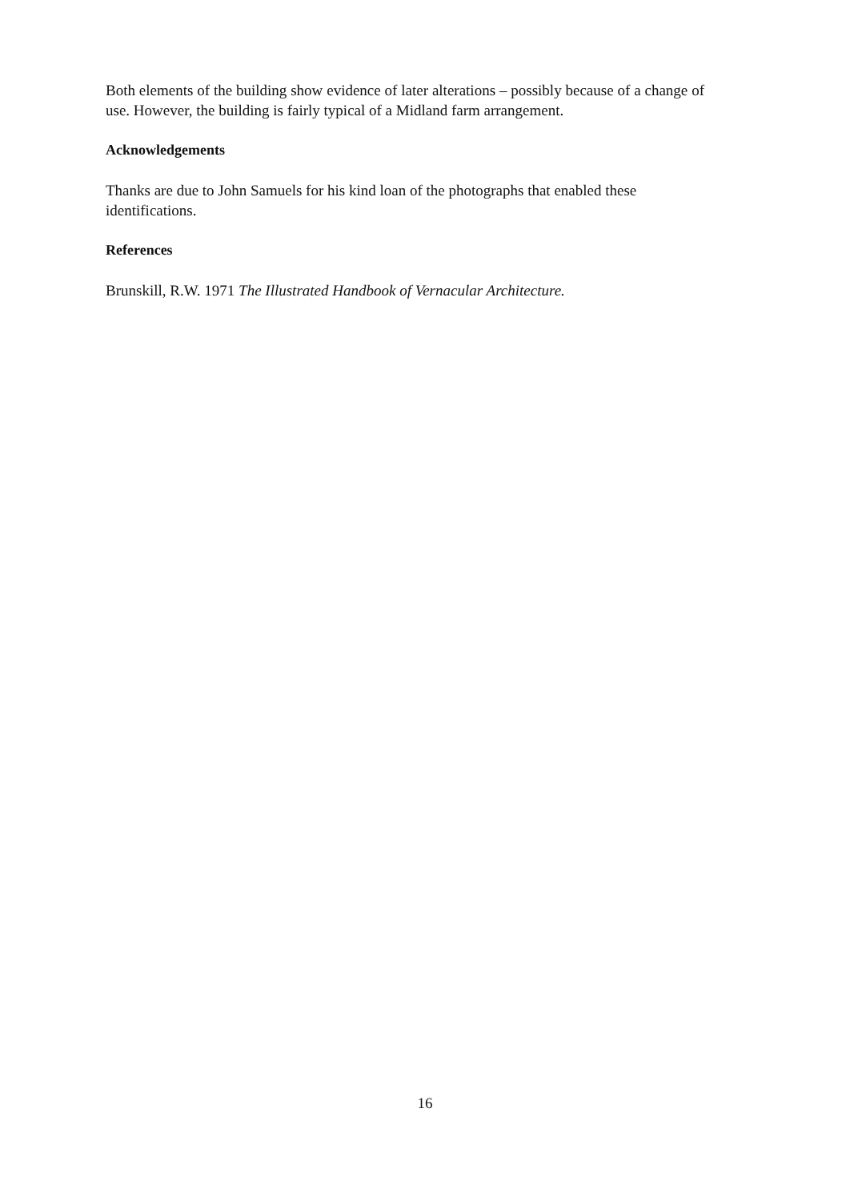Both elements of the building show evidence of later alterations – possibly because of a change of use. However, the building is fairly typical of a Midland farm arrangement.
Acknowledgements
Thanks are due to John Samuels for his kind loan of the photographs that enabled these identifications.
References
Brunskill, R.W. 1971 The Illustrated Handbook of Vernacular Architecture.
16